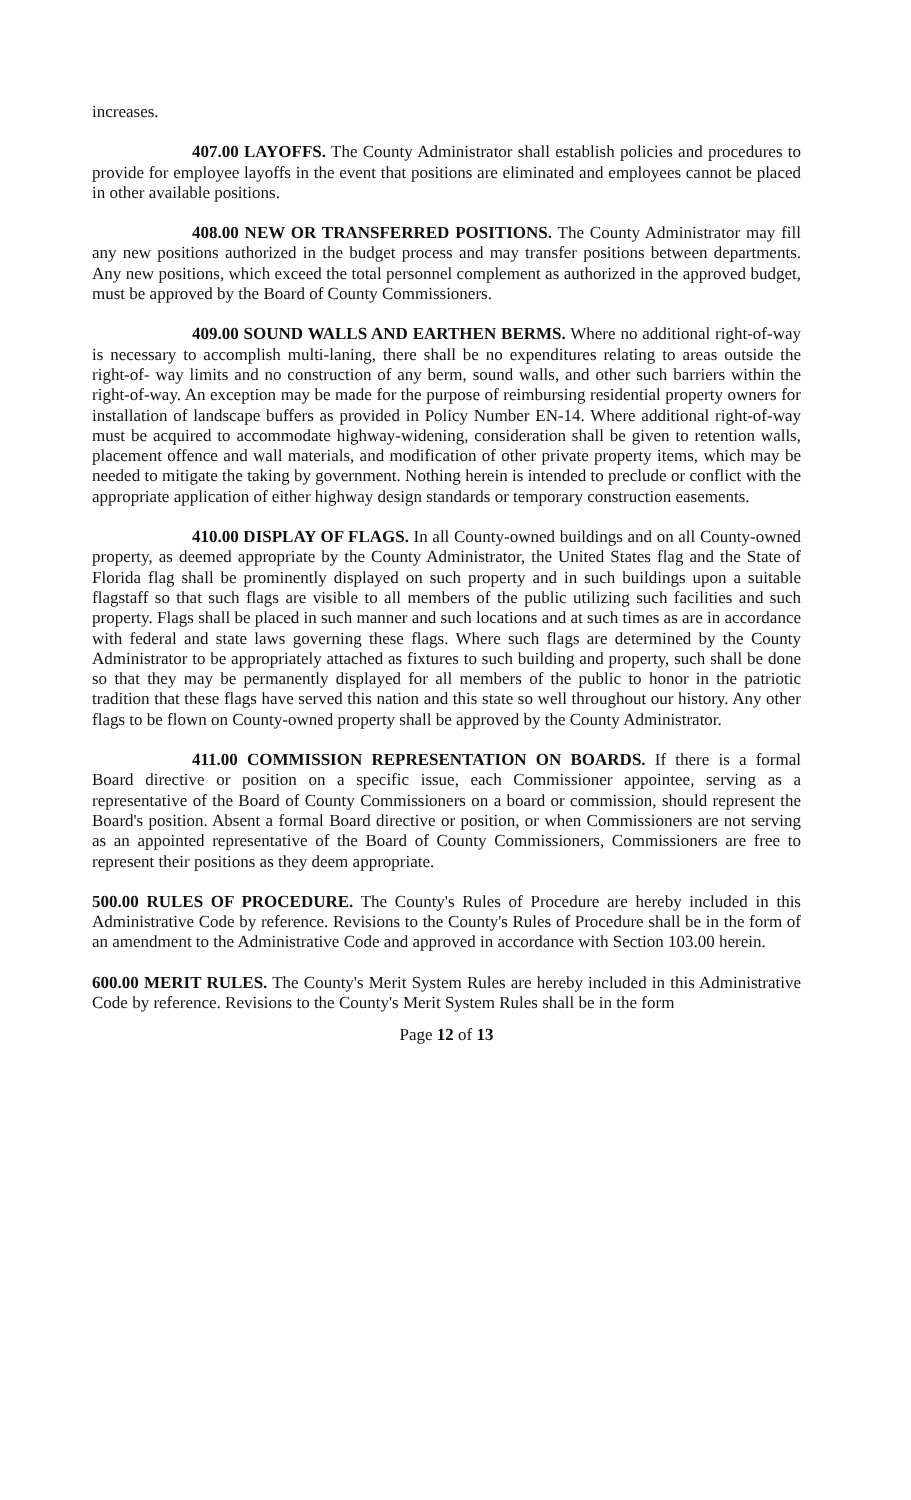increases.
407.00 LAYOFFS. The County Administrator shall establish policies and procedures to provide for employee layoffs in the event that positions are eliminated and employees cannot be placed in other available positions.
408.00 NEW OR TRANSFERRED POSITIONS. The County Administrator may fill any new positions authorized in the budget process and may transfer positions between departments. Any new positions, which exceed the total personnel complement as authorized in the approved budget, must be approved by the Board of County Commissioners.
409.00 SOUND WALLS AND EARTHEN BERMS. Where no additional right-of-way is necessary to accomplish multi-laning, there shall be no expenditures relating to areas outside the right-of- way limits and no construction of any berm, sound walls, and other such barriers within the right-of-way. An exception may be made for the purpose of reimbursing residential property owners for installation of landscape buffers as provided in Policy Number EN-14. Where additional right-of-way must be acquired to accommodate highway-widening, consideration shall be given to retention walls, placement offence and wall materials, and modification of other private property items, which may be needed to mitigate the taking by government. Nothing herein is intended to preclude or conflict with the appropriate application of either highway design standards or temporary construction easements.
410.00 DISPLAY OF FLAGS. In all County-owned buildings and on all County-owned property, as deemed appropriate by the County Administrator, the United States flag and the State of Florida flag shall be prominently displayed on such property and in such buildings upon a suitable flagstaff so that such flags are visible to all members of the public utilizing such facilities and such property. Flags shall be placed in such manner and such locations and at such times as are in accordance with federal and state laws governing these flags. Where such flags are determined by the County Administrator to be appropriately attached as fixtures to such building and property, such shall be done so that they may be permanently displayed for all members of the public to honor in the patriotic tradition that these flags have served this nation and this state so well throughout our history. Any other flags to be flown on County-owned property shall be approved by the County Administrator.
411.00 COMMISSION REPRESENTATION ON BOARDS. If there is a formal Board directive or position on a specific issue, each Commissioner appointee, serving as a representative of the Board of County Commissioners on a board or commission, should represent the Board's position. Absent a formal Board directive or position, or when Commissioners are not serving as an appointed representative of the Board of County Commissioners, Commissioners are free to represent their positions as they deem appropriate.
500.00 RULES OF PROCEDURE. The County's Rules of Procedure are hereby included in this Administrative Code by reference. Revisions to the County's Rules of Procedure shall be in the form of an amendment to the Administrative Code and approved in accordance with Section 103.00 herein.
600.00 MERIT RULES. The County's Merit System Rules are hereby included in this Administrative Code by reference. Revisions to the County's Merit System Rules shall be in the form
Page 12 of 13